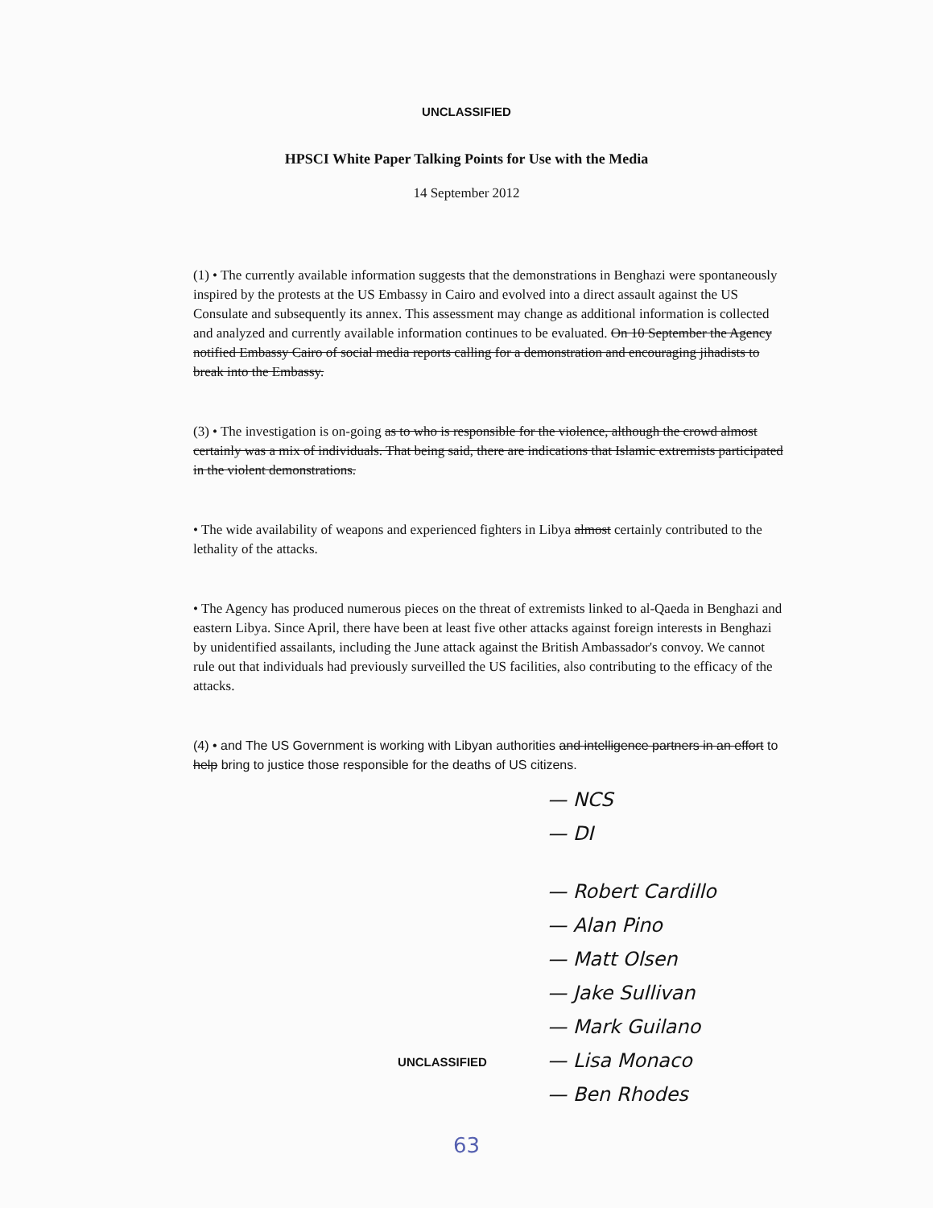UNCLASSIFIED
HPSCI White Paper Talking Points for Use with the Media
14 September 2012
(1) • The currently available information suggests that the demonstrations in Benghazi were spontaneously inspired by the protests at the US Embassy in Cairo and evolved into a direct assault against the US Consulate and subsequently its annex. This assessment may change as additional information is collected and analyzed and currently available information continues to be evaluated. On 10 September the Agency notified Embassy Cairo of social media reports calling for a demonstration and encouraging jihadists to break into the Embassy.
(3) • The investigation is on-going as to who is responsible for the violence, although the crowd almost certainly was a mix of individuals. That being said, there are indications that Islamic extremists participated in the violent demonstrations.
• The wide availability of weapons and experienced fighters in Libya almost certainly contributed to the lethality of the attacks.
• The Agency has produced numerous pieces on the threat of extremists linked to al-Qaeda in Benghazi and eastern Libya. Since April, there have been at least five other attacks against foreign interests in Benghazi by unidentified assailants, including the June attack against the British Ambassador's convoy. We cannot rule out that individuals had previously surveilled the US facilities, also contributing to the efficacy of the attacks.
(4) • and The US Government is working with Libyan authorities and intelligence partners in an effort to help bring to justice those responsible for the deaths of US citizens.
— NCS
— DI
— Robert Cardillo
— Alan Pino
— Matt Olsen
— Jake Sullivan
— Mark Guilano
— Lisa Monaco
— Ben Rhodes
UNCLASSIFIED
63